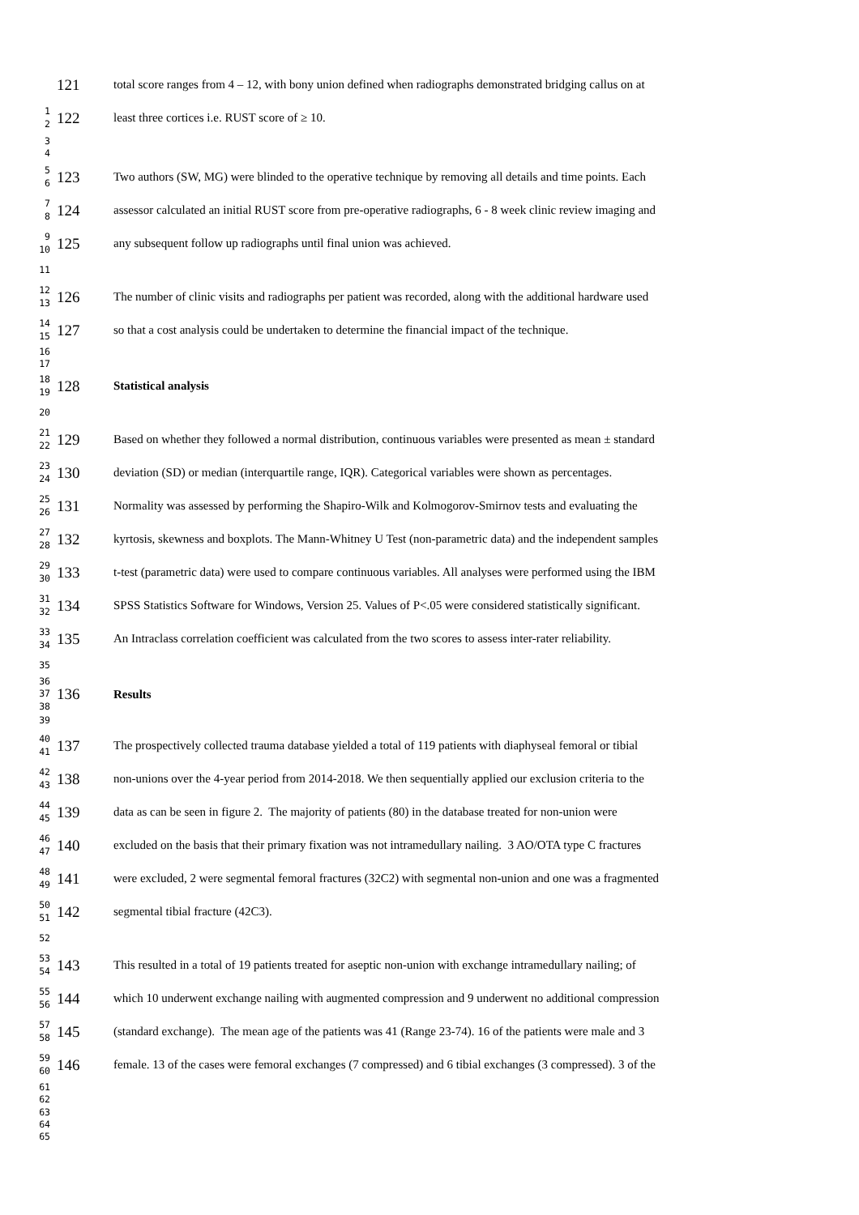121
total score ranges from 4 – 12, with bony union defined when radiographs demonstrated bridging callus on at
1 2
122
least three cortices i.e. RUST score of ≥ 10.
3 4
5 6
123
Two authors (SW, MG) were blinded to the operative technique by removing all details and time points. Each
7 8
124
assessor calculated an initial RUST score from pre-operative radiographs, 6 - 8 week clinic review imaging and
9 10
125
any subsequent follow up radiographs until final union was achieved.
11
12 13
126
The number of clinic visits and radiographs per patient was recorded, along with the additional hardware used
14 15
127
so that a cost analysis could be undertaken to determine the financial impact of the technique.
16 17
18 19
128
Statistical analysis
20
21 22
129
Based on whether they followed a normal distribution, continuous variables were presented as mean ± standard
23 24
130
deviation (SD) or median (interquartile range, IQR). Categorical variables were shown as percentages.
25 26
131
Normality was assessed by performing the Shapiro-Wilk and Kolmogorov-Smirnov tests and evaluating the
27 28
132
kyrtosis, skewness and boxplots. The Mann-Whitney U Test (non-parametric data) and the independent samples
29 30
133
t-test (parametric data) were used to compare continuous variables. All analyses were performed using the IBM
31 32
134
SPSS Statistics Software for Windows, Version 25. Values of P<.05 were considered statistically significant.
33 34
135
An Intraclass correlation coefficient was calculated from the two scores to assess inter-rater reliability.
35
36 37 38
136
Results
39
40 41
137
The prospectively collected trauma database yielded a total of 119 patients with diaphyseal femoral or tibial
42 43
138
non-unions over the 4-year period from 2014-2018. We then sequentially applied our exclusion criteria to the
44 45
139
data as can be seen in figure 2. The majority of patients (80) in the database treated for non-union were
46 47
140
excluded on the basis that their primary fixation was not intramedullary nailing. 3 AO/OTA type C fractures
48 49
141
were excluded, 2 were segmental femoral fractures (32C2) with segmental non-union and one was a fragmented
50 51
142
segmental tibial fracture (42C3).
52
53 54
143
This resulted in a total of 19 patients treated for aseptic non-union with exchange intramedullary nailing; of
55 56
144
which 10 underwent exchange nailing with augmented compression and 9 underwent no additional compression
57 58
145
(standard exchange). The mean age of the patients was 41 (Range 23-74). 16 of the patients were male and 3
59 60
146
female. 13 of the cases were femoral exchanges (7 compressed) and 6 tibial exchanges (3 compressed). 3 of the
61 62 63 64 65